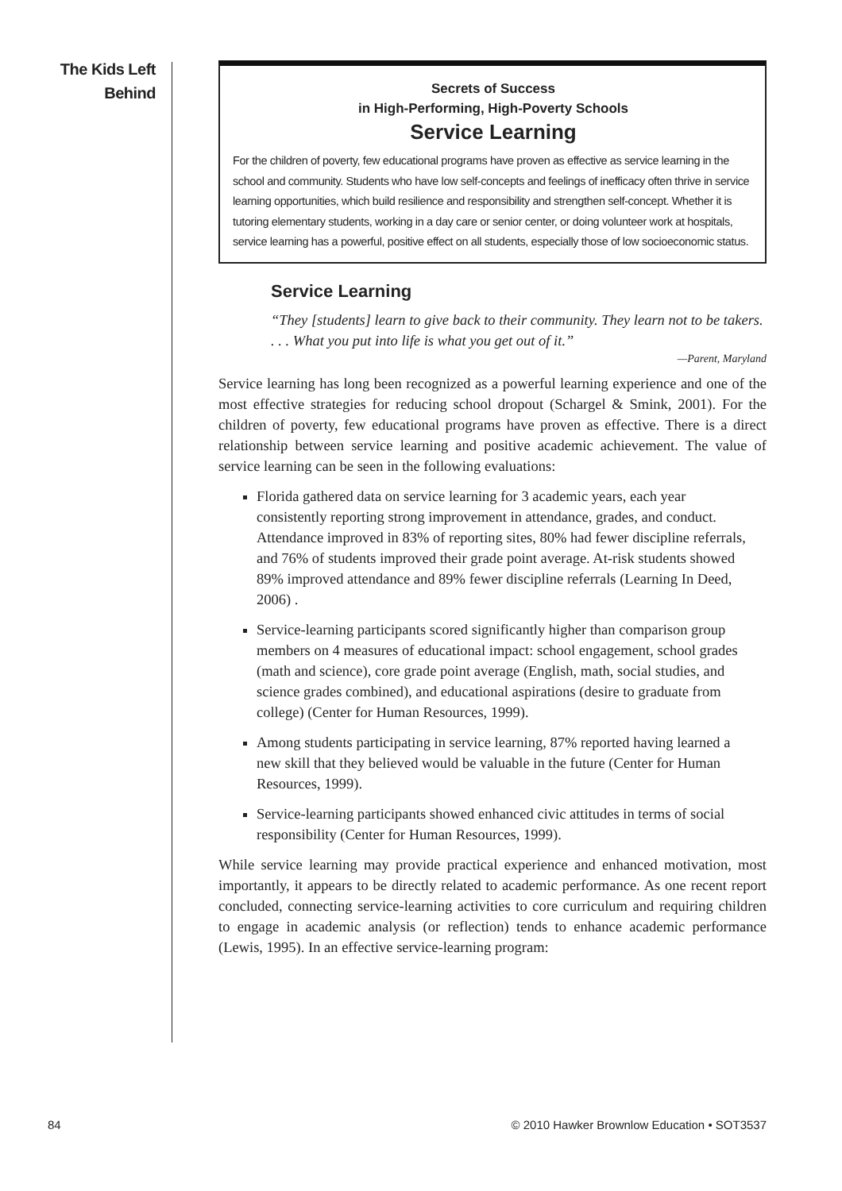The Kids Left
Behind
Secrets of Success
in High-Performing, High-Poverty Schools
Service Learning
For the children of poverty, few educational programs have proven as effective as service learning in the school and community. Students who have low self-concepts and feelings of inefficacy often thrive in service learning opportunities, which build resilience and responsibility and strengthen self-concept. Whether it is tutoring elementary students, working in a day care or senior center, or doing volunteer work at hospitals, service learning has a powerful, positive effect on all students, especially those of low socioeconomic status.
Service Learning
“They [students] learn to give back to their community. They learn not to be takers. . . . What you put into life is what you get out of it.”
—Parent, Maryland
Service learning has long been recognized as a powerful learning experience and one of the most effective strategies for reducing school dropout (Schargel & Smink, 2001). For the children of poverty, few educational programs have proven as effective. There is a direct relationship between service learning and positive academic achievement. The value of service learning can be seen in the following evaluations:
Florida gathered data on service learning for 3 academic years, each year consistently reporting strong improvement in attendance, grades, and conduct. Attendance improved in 83% of reporting sites, 80% had fewer discipline referrals, and 76% of students improved their grade point average. At-risk students showed 89% improved attendance and 89% fewer discipline referrals (Learning In Deed, 2006) .
Service-learning participants scored significantly higher than comparison group members on 4 measures of educational impact: school engagement, school grades (math and science), core grade point average (English, math, social studies, and science grades combined), and educational aspirations (desire to graduate from college) (Center for Human Resources, 1999).
Among students participating in service learning, 87% reported having learned a new skill that they believed would be valuable in the future (Center for Human Resources, 1999).
Service-learning participants showed enhanced civic attitudes in terms of social responsibility (Center for Human Resources, 1999).
While service learning may provide practical experience and enhanced motivation, most importantly, it appears to be directly related to academic performance. As one recent report concluded, connecting service-learning activities to core curriculum and requiring children to engage in academic analysis (or reflection) tends to enhance academic performance (Lewis, 1995). In an effective service-learning program:
84 © 2010 Hawker Brownlow Education • SOT3537